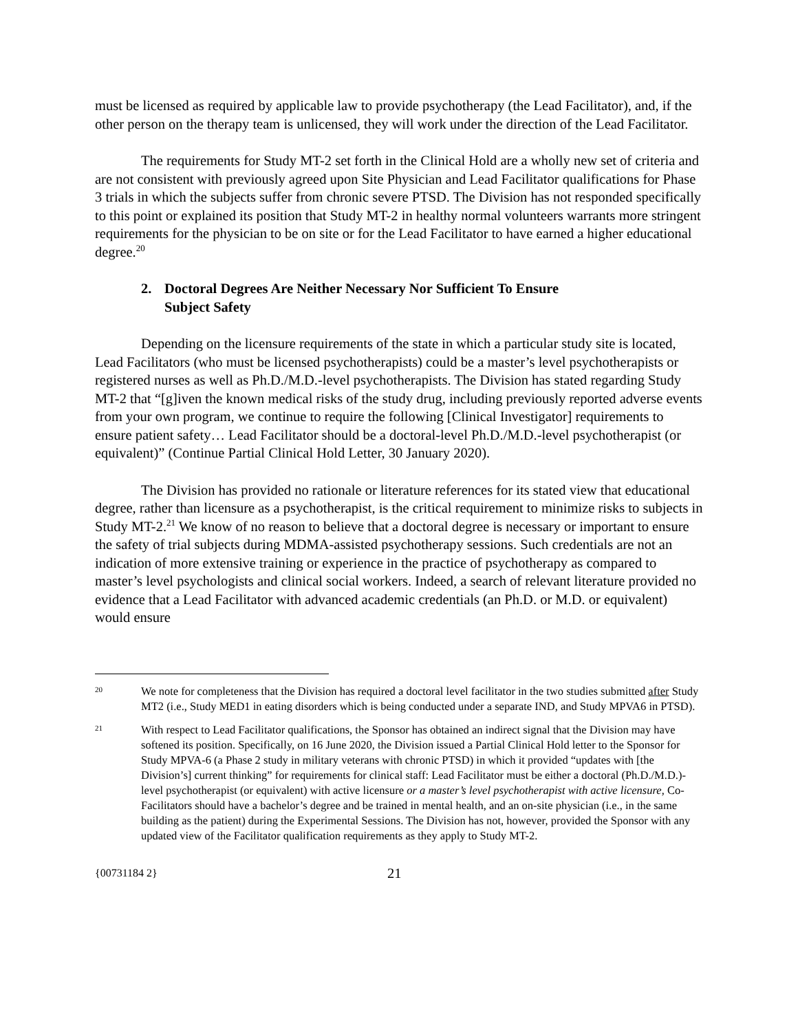must be licensed as required by applicable law to provide psychotherapy (the Lead Facilitator), and, if the other person on the therapy team is unlicensed, they will work under the direction of the Lead Facilitator.
The requirements for Study MT-2 set forth in the Clinical Hold are a wholly new set of criteria and are not consistent with previously agreed upon Site Physician and Lead Facilitator qualifications for Phase 3 trials in which the subjects suffer from chronic severe PTSD. The Division has not responded specifically to this point or explained its position that Study MT-2 in healthy normal volunteers warrants more stringent requirements for the physician to be on site or for the Lead Facilitator to have earned a higher educational degree.<sup>20</sup>
2. Doctoral Degrees Are Neither Necessary Nor Sufficient To Ensure
Subject Safety
Depending on the licensure requirements of the state in which a particular study site is located, Lead Facilitators (who must be licensed psychotherapists) could be a master’s level psychotherapists or registered nurses as well as Ph.D./M.D.-level psychotherapists. The Division has stated regarding Study MT-2 that “[g]iven the known medical risks of the study drug, including previously reported adverse events from your own program, we continue to require the following [Clinical Investigator] requirements to ensure patient safety… Lead Facilitator should be a doctoral-level Ph.D./M.D.-level psychotherapist (or equivalent)” (Continue Partial Clinical Hold Letter, 30 January 2020).
The Division has provided no rationale or literature references for its stated view that educational degree, rather than licensure as a psychotherapist, is the critical requirement to minimize risks to subjects in Study MT-2.<sup>21</sup> We know of no reason to believe that a doctoral degree is necessary or important to ensure the safety of trial subjects during MDMA-assisted psychotherapy sessions. Such credentials are not an indication of more extensive training or experience in the practice of psychotherapy as compared to master’s level psychologists and clinical social workers. Indeed, a search of relevant literature provided no evidence that a Lead Facilitator with advanced academic credentials (an Ph.D. or M.D. or equivalent) would ensure
20
We note for completeness that the Division has required a doctoral level facilitator in the two studies submitted after Study MT2 (i.e., Study MED1 in eating disorders which is being conducted under a separate IND, and Study MPVA6 in PTSD).
21
With respect to Lead Facilitator qualifications, the Sponsor has obtained an indirect signal that the Division may have softened its position. Specifically, on 16 June 2020, the Division issued a Partial Clinical Hold letter to the Sponsor for Study MPVA-6 (a Phase 2 study in military veterans with chronic PTSD) in which it provided “updates with [the Division’s] current thinking” for requirements for clinical staff: Lead Facilitator must be either a doctoral (Ph.D./M.D.)-level psychotherapist (or equivalent) with active licensure or a master’s level psychotherapist with active licensure, Co-Facilitators should have a bachelor’s degree and be trained in mental health, and an on-site physician (i.e., in the same building as the patient) during the Experimental Sessions. The Division has not, however, provided the Sponsor with any updated view of the Facilitator qualification requirements as they apply to Study MT-2.
{00731184 2}
21